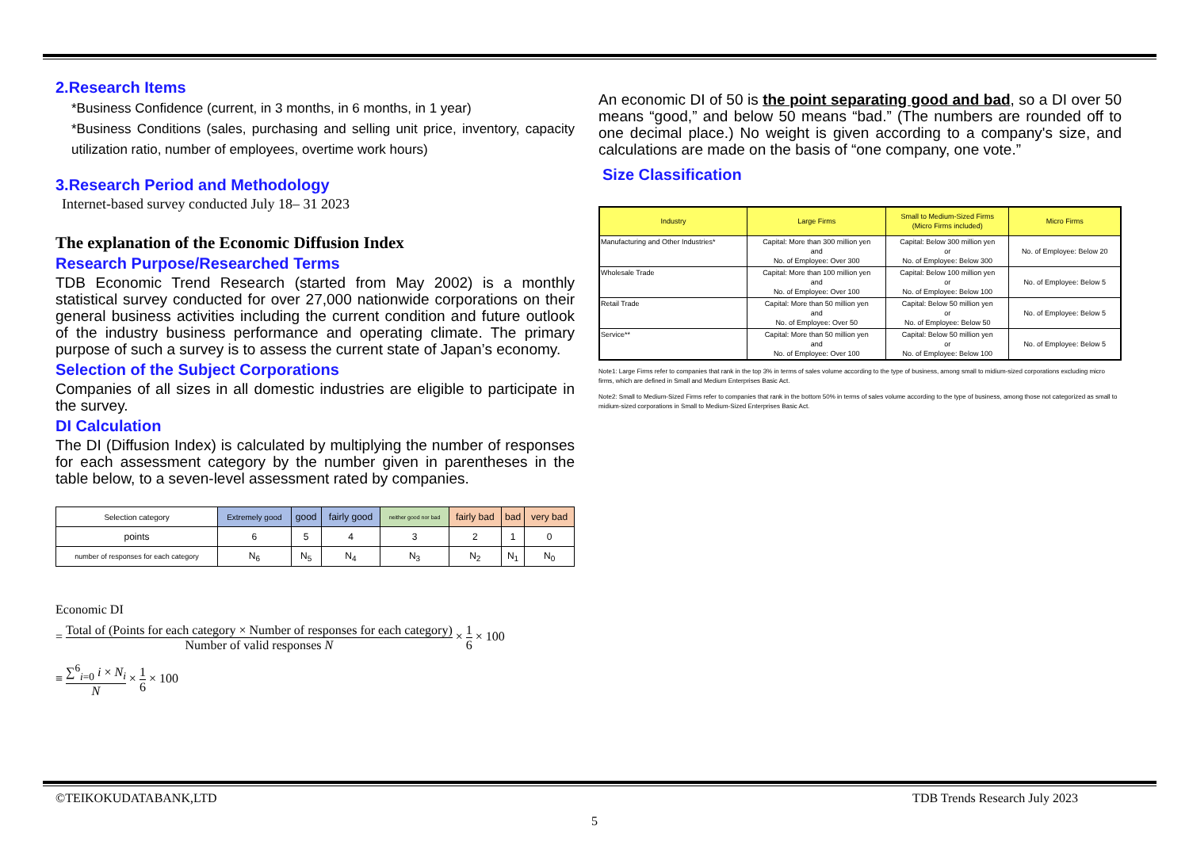2.Research Items
*Business Confidence (current, in 3 months, in 6 months, in 1 year)
*Business Conditions (sales, purchasing and selling unit price, inventory, capacity utilization ratio, number of employees, overtime work hours)
3.Research Period and Methodology
Internet-based survey conducted July 18– 31 2023
The explanation of the Economic Diffusion Index
Research Purpose/Researched Terms
TDB Economic Trend Research (started from May 2002) is a monthly statistical survey conducted for over 27,000 nationwide corporations on their general business activities including the current condition and future outlook of the industry business performance and operating climate. The primary purpose of such a survey is to assess the current state of Japan’s economy.
Selection of the Subject Corporations
Companies of all sizes in all domestic industries are eligible to participate in the survey.
DI Calculation
The DI (Diffusion Index) is calculated by multiplying the number of responses for each assessment category by the number given in parentheses in the table below, to a seven-level assessment rated by companies.
| Selection category | Extremely good | good | fairly good | neither good nor bad | fairly bad | bad | very bad |
| points | 6 | 5 | 4 | 3 | 2 | 1 | 0 |
| number of responses for each category | N<sub>6</sub> | N<sub>5</sub> | N<sub>4</sub> | N<sub>3</sub> | N<sub>2</sub> | N<sub>1</sub> | N<sub>0</sub> |
Economic DI
= Total of (Points for each category × Number of responses for each category) Number of valid responses N × 1 6 × 100
≡ ∑<sup>6</sup><sub>i=0</sub> i × N<sub>i</sub> N × 1 6 × 100
An economic DI of 50 is the point separating good and bad, so a DI over 50 means “good,” and below 50 means “bad.” (The numbers are rounded off to one decimal place.) No weight is given according to a company's size, and calculations are made on the basis of “one company, one vote.”
Size Classification
| Industry | Large Firms | Small to Medium-Sized Firms (Micro Firms included) | Micro Firms |
| Manufacturing and Other Industries* | Capital: More than 300 million yen and No. of Employee: Over 300 | Capital: Below 300 million yen or No. of Employee: Below 300 | No. of Employee: Below 20 |
| Wholesale Trade | Capital: More than 100 million yen and No. of Employee: Over 100 | Capital: Below 100 million yen or No. of Employee: Below 100 | No. of Employee: Below 5 |
| Retail Trade | Capital: More than 50 million yen and No. of Employee: Over 50 | Capital: Below 50 million yen or No. of Employee: Below 50 | No. of Employee: Below 5 |
| Service** | Capital: More than 50 million yen and No. of Employee: Over 100 | Capital: Below 50 million yen or No. of Employee: Below 100 | No. of Employee: Below 5 |
Note1: Large Firms refer to companies that rank in the top 3% in terms of sales volume according to the type of business, among small to midium-sized corporations excluding micro firms, which are defined in Small and Medium Enterprises Basic Act.
Note2: Small to Medium-Sized Firms refer to companies that rank in the bottom 50% in terms of sales volume according to the type of business, among those not categorized as small to midium-sized corporations in Small to Medium-Sized Enterprises Basic Act.
©TEIKOKUDATABANK,LTD TDB Trends Research July 2023
5